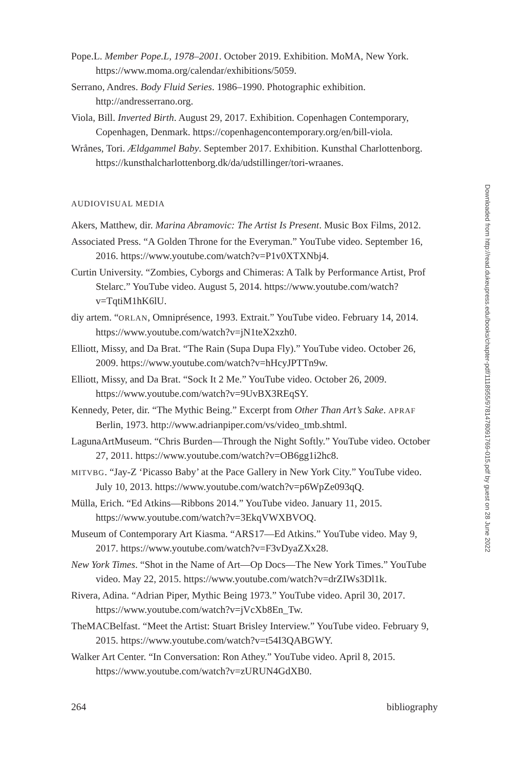Pope.L. Member Pope.L, 1978–2001. October 2019. Exhibition. MoMA, New York. https://www.moma.org/calendar/exhibitions/5059.
Serrano, Andres. Body Fluid Series. 1986–1990. Photographic exhibition. http://andresserrano.org.
Viola, Bill. Inverted Birth. August 29, 2017. Exhibition. Copenhagen Contemporary, Copenhagen, Denmark. https://copenhagencontemporary.org/en/bill-viola.
Wrånes, Tori. Ældgammel Baby. September 2017. Exhibition. Kunsthal Charlottenborg. https://kunsthalcharlottenborg.dk/da/udstillinger/tori-wraanes.
AUDIOVISUAL MEDIA
Akers, Matthew, dir. Marina Abramovic: The Artist Is Present. Music Box Films, 2012.
Associated Press. “A Golden Throne for the Everyman.” YouTube video. September 16, 2016. https://www.youtube.com/watch?v=P1v0XTXNbj4.
Curtin University. “Zombies, Cyborgs and Chimeras: A Talk by Performance Artist, Prof Stelarc.” YouTube video. August 5, 2014. https://www.youtube.com/watch?v=TqtiM1hK6lU.
diy artem. “ORLAN, Omniprésence, 1993. Extrait.” YouTube video. February 14, 2014. https://www.youtube.com/watch?v=jN1teX2xzh0.
Elliott, Missy, and Da Brat. “The Rain (Supa Dupa Fly).” YouTube video. October 26, 2009. https://www.youtube.com/watch?v=hHcyJPTTn9w.
Elliott, Missy, and Da Brat. “Sock It 2 Me.” YouTube video. October 26, 2009. https://www.youtube.com/watch?v=9UvBX3REqSY.
Kennedy, Peter, dir. “The Mythic Being.” Excerpt from Other Than Art’s Sake. APRAF Berlin, 1973. http://www.adrianpiper.com/vs/video_tmb.shtml.
LagunaArtMuseum. “Chris Burden—Through the Night Softly.” YouTube video. October 27, 2011. https://www.youtube.com/watch?v=OB6gg1i2hc8.
MITVBG. “Jay-Z ‘Picasso Baby’ at the Pace Gallery in New York City.” YouTube video. July 10, 2013. https://www.youtube.com/watch?v=p6WpZe093qQ.
Mülla, Erich. “Ed Atkins—Ribbons 2014.” YouTube video. January 11, 2015. https://www.youtube.com/watch?v=3EkqVWXBVOQ.
Museum of Contemporary Art Kiasma. “ARS17—Ed Atkins.” YouTube video. May 9, 2017. https://www.youtube.com/watch?v=F3vDyaZXx28.
New York Times. “Shot in the Name of Art—Op Docs—The New York Times.” YouTube video. May 22, 2015. https://www.youtube.com/watch?v=drZIWs3Dl1k.
Rivera, Adina. “Adrian Piper, Mythic Being 1973.” YouTube video. April 30, 2017. https://www.youtube.com/watch?v=jVcXb8En_Tw.
TheMACBelfast. “Meet the Artist: Stuart Brisley Interview.” YouTube video. February 9, 2015. https://www.youtube.com/watch?v=t54I3QABGWY.
Walker Art Center. “In Conversation: Ron Athey.” YouTube video. April 8, 2015. https://www.youtube.com/watch?v=zURUN4GdXB0.
264 bibliography
Downloaded from http://read.dukeupress.edu/books/chapter-pdf/1118955/9781478091769-015.pdf by guest on 28 June 2022